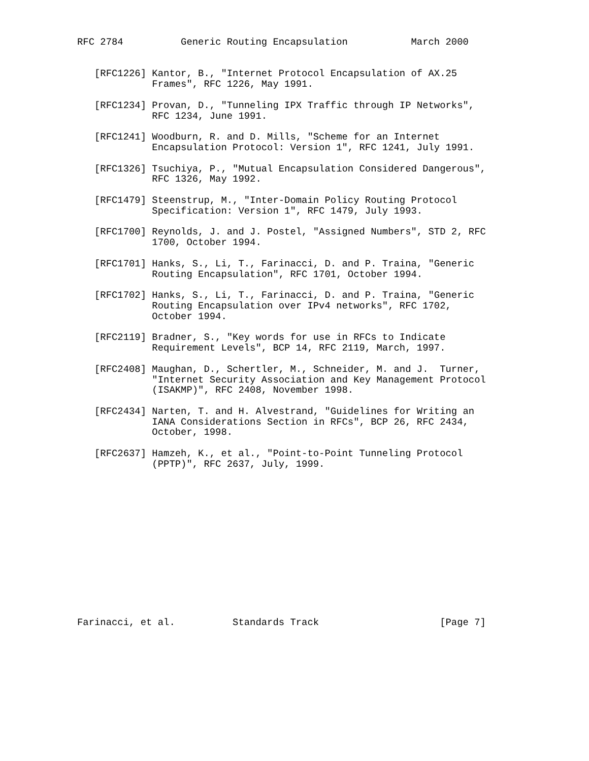RFC 2784          Generic Routing Encapsulation           March 2000


   [RFC1226] Kantor, B., "Internet Protocol Encapsulation of AX.25
             Frames", RFC 1226, May 1991.

   [RFC1234] Provan, D., "Tunneling IPX Traffic through IP Networks",
             RFC 1234, June 1991.

   [RFC1241] Woodburn, R. and D. Mills, "Scheme for an Internet
             Encapsulation Protocol: Version 1", RFC 1241, July 1991.

   [RFC1326] Tsuchiya, P., "Mutual Encapsulation Considered Dangerous",
             RFC 1326, May 1992.

   [RFC1479] Steenstrup, M., "Inter-Domain Policy Routing Protocol
             Specification: Version 1", RFC 1479, July 1993.

   [RFC1700] Reynolds, J. and J. Postel, "Assigned Numbers", STD 2, RFC
             1700, October 1994.

   [RFC1701] Hanks, S., Li, T., Farinacci, D. and P. Traina, "Generic
             Routing Encapsulation", RFC 1701, October 1994.

   [RFC1702] Hanks, S., Li, T., Farinacci, D. and P. Traina, "Generic
             Routing Encapsulation over IPv4 networks", RFC 1702,
             October 1994.

   [RFC2119] Bradner, S., "Key words for use in RFCs to Indicate
             Requirement Levels", BCP 14, RFC 2119, March, 1997.

   [RFC2408] Maughan, D., Schertler, M., Schneider, M. and J.  Turner,
             "Internet Security Association and Key Management Protocol
             (ISAKMP)", RFC 2408, November 1998.

   [RFC2434] Narten, T. and H. Alvestrand, "Guidelines for Writing an
             IANA Considerations Section in RFCs", BCP 26, RFC 2434,
             October, 1998.

   [RFC2637] Hamzeh, K., et al., "Point-to-Point Tunneling Protocol
             (PPTP)", RFC 2637, July, 1999.














Farinacci, et al.          Standards Track                     [Page 7]